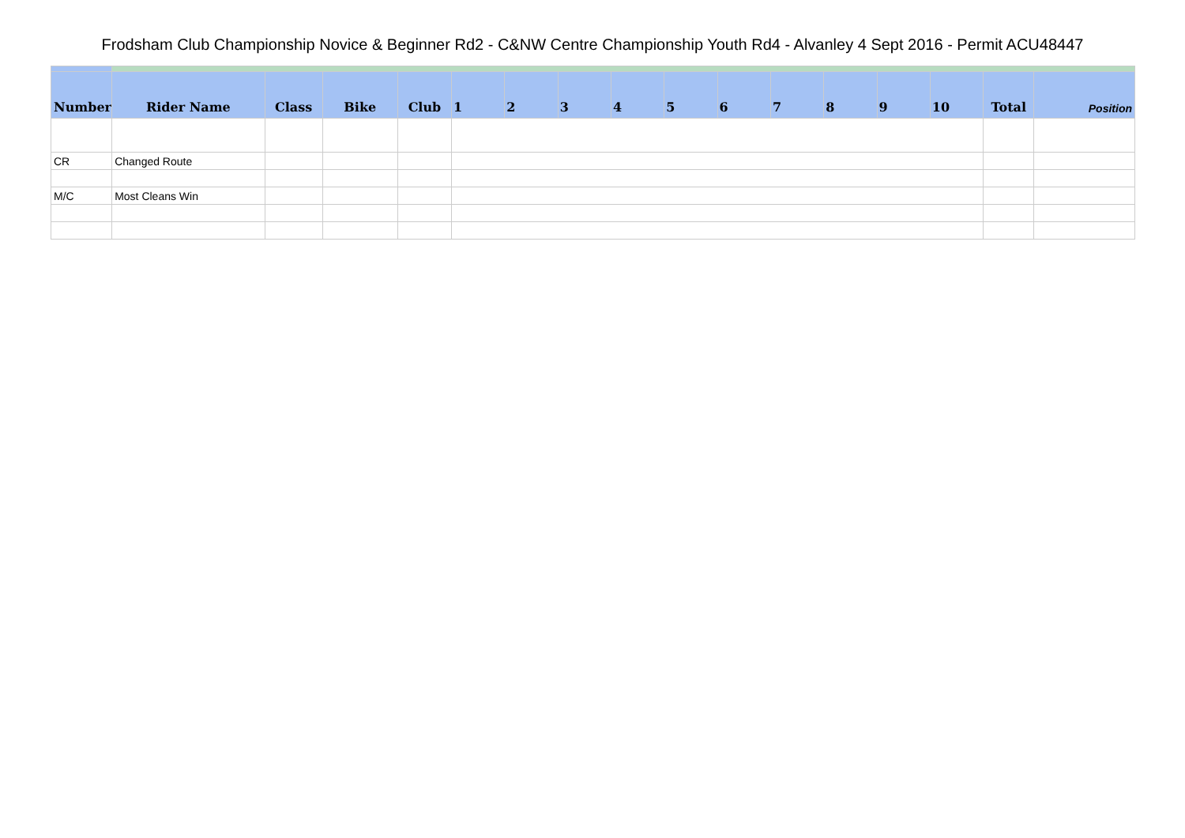Frodsham Club Championship Novice & Beginner Rd2 - C&NW Centre Championship Youth Rd4 - Alvanley 4 Sept 2016 - Permit ACU48447
| Number | Rider Name | Class | Bike | Club | 1 | 2 | 3 | 4 | 5 | 6 | 7 | 8 | 9 | 10 | Total | Position |
| --- | --- | --- | --- | --- | --- | --- | --- | --- | --- | --- | --- | --- | --- | --- | --- | --- |
| CR | Changed Route | | | | | | | | | | | | | | | |
| M/C | Most Cleans Win | | | | | | | | | | | | | | | |